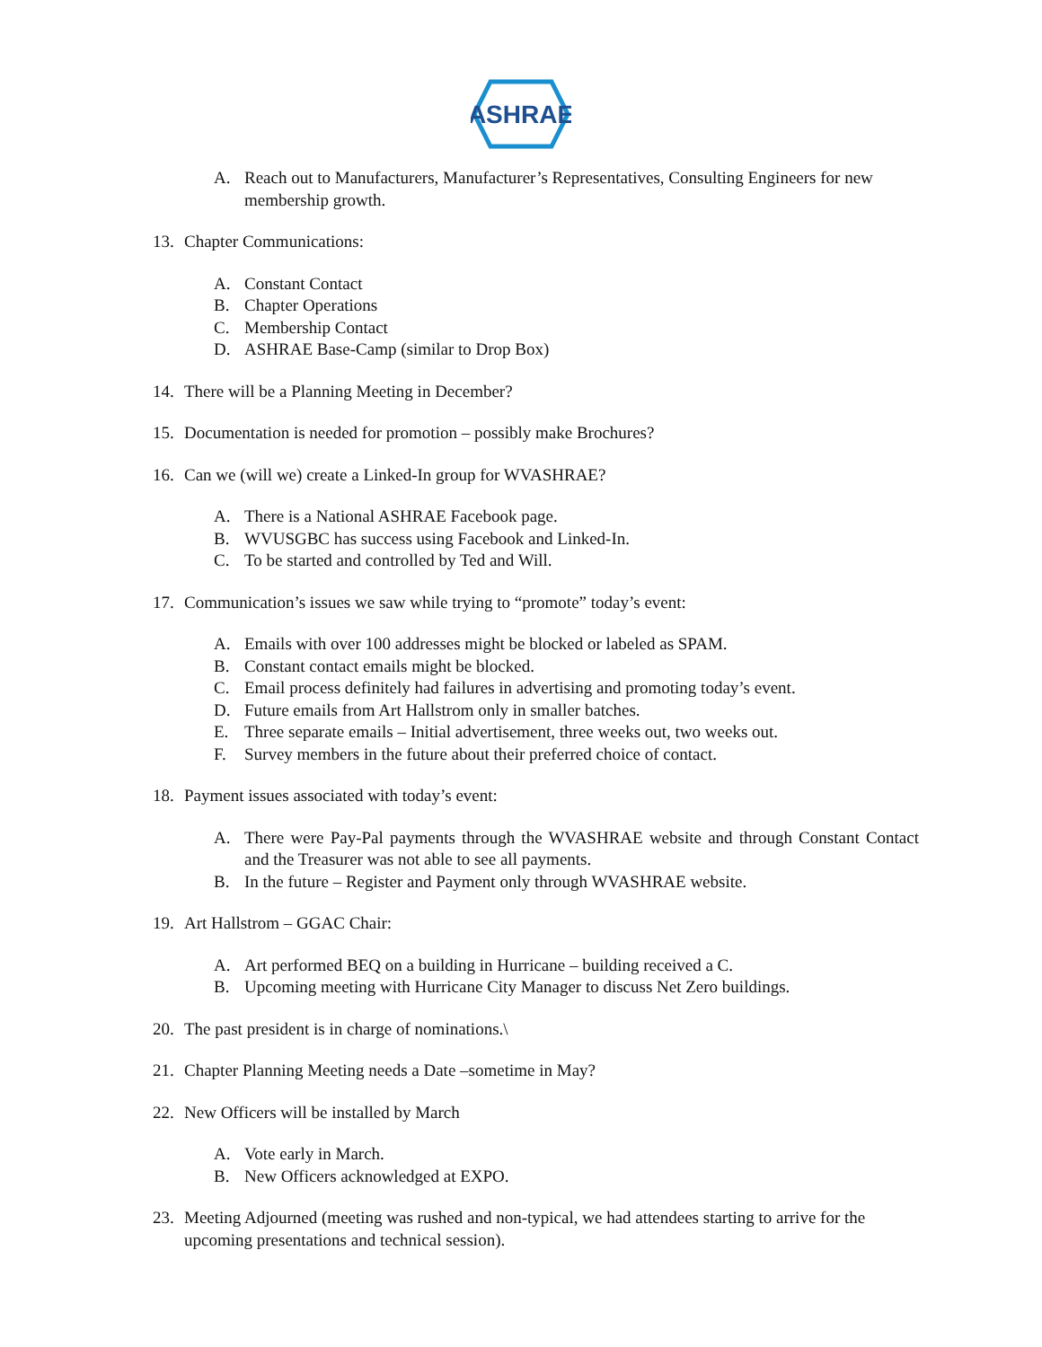ASHRAE
A. Reach out to Manufacturers, Manufacturer’s Representatives, Consulting Engineers for new membership growth.
13. Chapter Communications:
A. Constant Contact
B. Chapter Operations
C. Membership Contact
D. ASHRAE Base-Camp (similar to Drop Box)
14. There will be a Planning Meeting in December?
15. Documentation is needed for promotion – possibly make Brochures?
16. Can we (will we) create a Linked-In group for WVASHRAE?
A. There is a National ASHRAE Facebook page.
B. WVUSGBC has success using Facebook and Linked-In.
C. To be started and controlled by Ted and Will.
17. Communication’s issues we saw while trying to “promote” today’s event:
A. Emails with over 100 addresses might be blocked or labeled as SPAM.
B. Constant contact emails might be blocked.
C. Email process definitely had failures in advertising and promoting today’s event.
D. Future emails from Art Hallstrom only in smaller batches.
E. Three separate emails – Initial advertisement, three weeks out, two weeks out.
F. Survey members in the future about their preferred choice of contact.
18. Payment issues associated with today’s event:
A. There were Pay-Pal payments through the WVASHRAE website and through Constant Contact and the Treasurer was not able to see all payments.
B. In the future – Register and Payment only through WVASHRAE website.
19. Art Hallstrom – GGAC Chair:
A. Art performed BEQ on a building in Hurricane – building received a C.
B. Upcoming meeting with Hurricane City Manager to discuss Net Zero buildings.
20. The past president is in charge of nominations.\
21. Chapter Planning Meeting needs a Date –sometime in May?
22. New Officers will be installed by March
A. Vote early in March.
B. New Officers acknowledged at EXPO.
23. Meeting Adjourned (meeting was rushed and non-typical, we had attendees starting to arrive for the upcoming presentations and technical session).